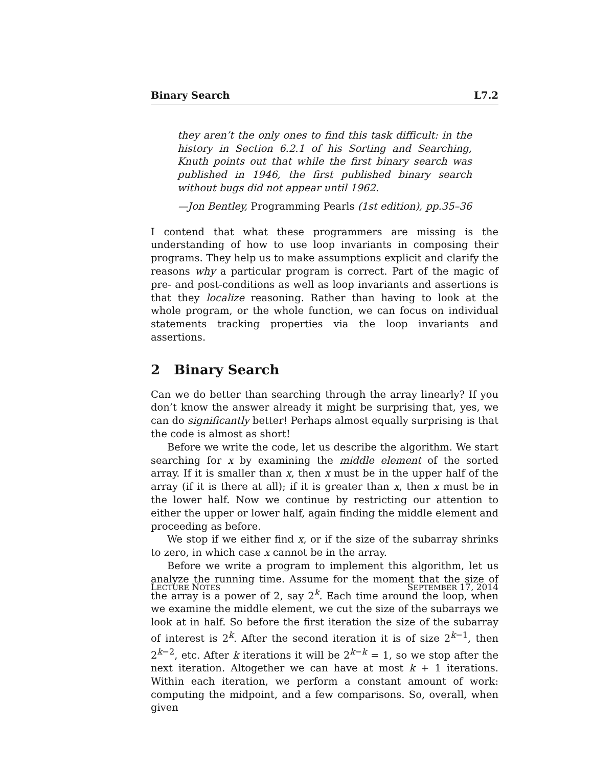Binary Search L7.2
they aren’t the only ones to find this task difficult: in the history in Section 6.2.1 of his Sorting and Searching, Knuth points out that while the first binary search was published in 1946, the first published binary search without bugs did not appear until 1962.
—Jon Bentley, Programming Pearls (1st edition), pp.35–36
I contend that what these programmers are missing is the understanding of how to use loop invariants in composing their programs. They help us to make assumptions explicit and clarify the reasons why a particular program is correct. Part of the magic of pre- and post-conditions as well as loop invariants and assertions is that they localize reasoning. Rather than having to look at the whole program, or the whole function, we can focus on individual statements tracking properties via the loop invariants and assertions.
2 Binary Search
Can we do better than searching through the array linearly? If you don’t know the answer already it might be surprising that, yes, we can do significantly better! Perhaps almost equally surprising is that the code is almost as short!
Before we write the code, let us describe the algorithm. We start searching for x by examining the middle element of the sorted array. If it is smaller than x, then x must be in the upper half of the array (if it is there at all); if it is greater than x, then x must be in the lower half. Now we continue by restricting our attention to either the upper or lower half, again finding the middle element and proceeding as before.
We stop if we either find x, or if the size of the subarray shrinks to zero, in which case x cannot be in the array.
Before we write a program to implement this algorithm, let us analyze the running time. Assume for the moment that the size of the array is a power of 2, say 2<sup>k</sup>. Each time around the loop, when we examine the middle element, we cut the size of the subarrays we look at in half. So before the first iteration the size of the subarray of interest is 2<sup>k</sup>. After the second iteration it is of size 2<sup>k−1</sup>, then 2<sup>k−2</sup>, etc. After k iterations it will be 2<sup>k−k</sup> = 1, so we stop after the next iteration. Altogether we can have at most k + 1 iterations. Within each iteration, we perform a constant amount of work: computing the midpoint, and a few comparisons. So, overall, when given
LECTURE NOTES SEPTEMBER 17, 2014